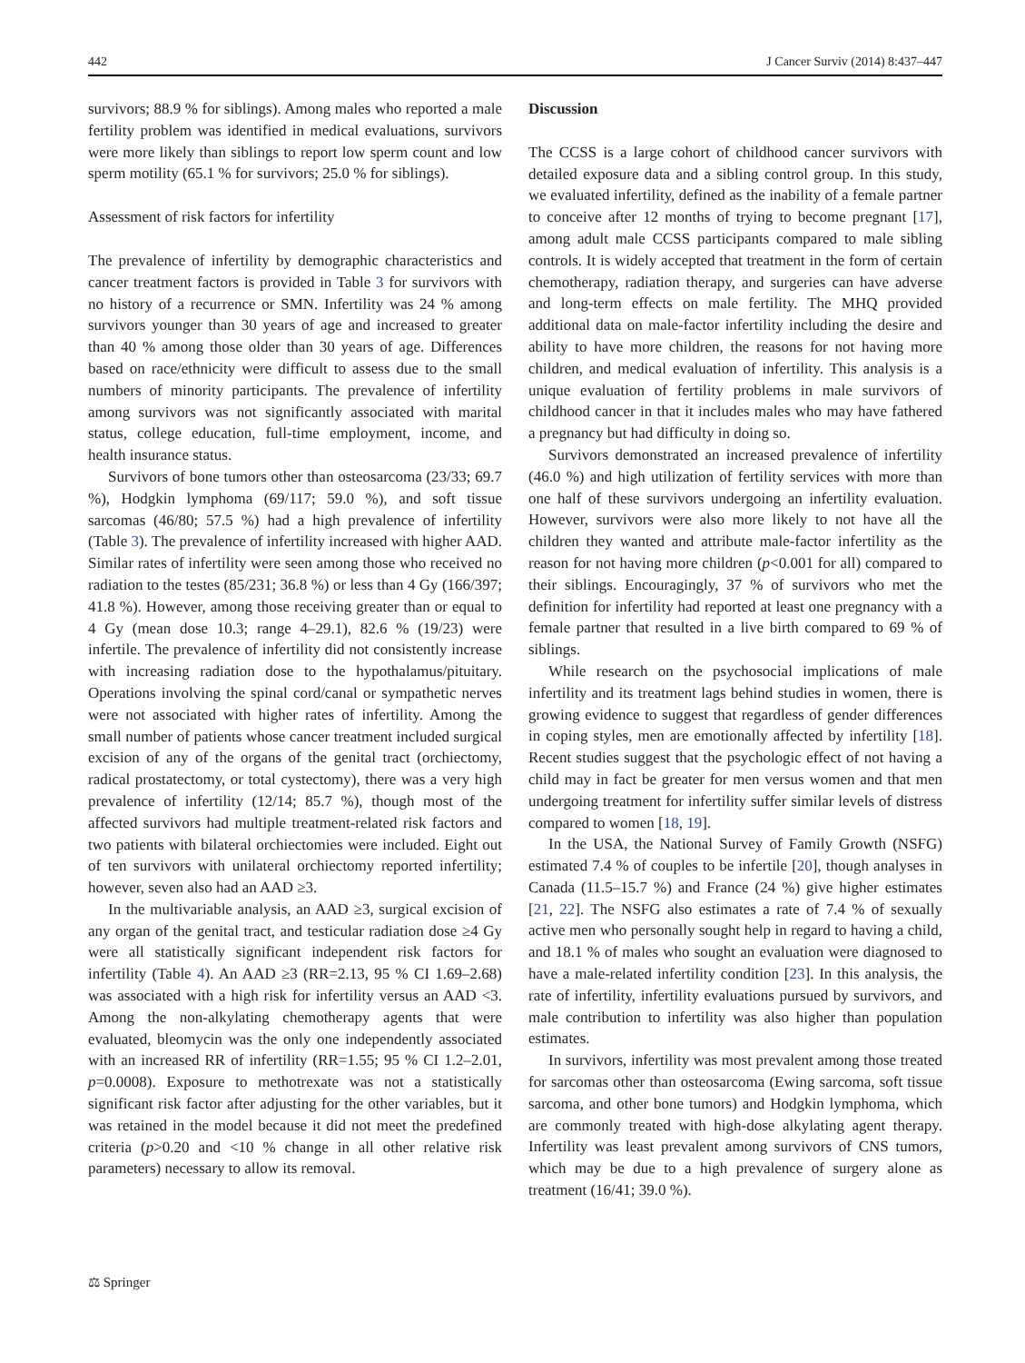442 J Cancer Surviv (2014) 8:437–447
survivors; 88.9 % for siblings). Among males who reported a male fertility problem was identified in medical evaluations, survivors were more likely than siblings to report low sperm count and low sperm motility (65.1 % for survivors; 25.0 % for siblings).
Assessment of risk factors for infertility
The prevalence of infertility by demographic characteristics and cancer treatment factors is provided in Table 3 for survivors with no history of a recurrence or SMN. Infertility was 24 % among survivors younger than 30 years of age and increased to greater than 40 % among those older than 30 years of age. Differences based on race/ethnicity were difficult to assess due to the small numbers of minority participants. The prevalence of infertility among survivors was not significantly associated with marital status, college education, full-time employment, income, and health insurance status.
Survivors of bone tumors other than osteosarcoma (23/33; 69.7 %), Hodgkin lymphoma (69/117; 59.0 %), and soft tissue sarcomas (46/80; 57.5 %) had a high prevalence of infertility (Table 3). The prevalence of infertility increased with higher AAD. Similar rates of infertility were seen among those who received no radiation to the testes (85/231; 36.8 %) or less than 4 Gy (166/397; 41.8 %). However, among those receiving greater than or equal to 4 Gy (mean dose 10.3; range 4–29.1), 82.6 % (19/23) were infertile. The prevalence of infertility did not consistently increase with increasing radiation dose to the hypothalamus/pituitary. Operations involving the spinal cord/canal or sympathetic nerves were not associated with higher rates of infertility. Among the small number of patients whose cancer treatment included surgical excision of any of the organs of the genital tract (orchiectomy, radical prostatectomy, or total cystectomy), there was a very high prevalence of infertility (12/14; 85.7 %), though most of the affected survivors had multiple treatment-related risk factors and two patients with bilateral orchiectomies were included. Eight out of ten survivors with unilateral orchiectomy reported infertility; however, seven also had an AAD ≥3.
In the multivariable analysis, an AAD ≥3, surgical excision of any organ of the genital tract, and testicular radiation dose ≥4 Gy were all statistically significant independent risk factors for infertility (Table 4). An AAD ≥3 (RR=2.13, 95 % CI 1.69–2.68) was associated with a high risk for infertility versus an AAD <3. Among the non-alkylating chemotherapy agents that were evaluated, bleomycin was the only one independently associated with an increased RR of infertility (RR=1.55; 95 % CI 1.2–2.01, p=0.0008). Exposure to methotrexate was not a statistically significant risk factor after adjusting for the other variables, but it was retained in the model because it did not meet the predefined criteria (p>0.20 and <10 % change in all other relative risk parameters) necessary to allow its removal.
Discussion
The CCSS is a large cohort of childhood cancer survivors with detailed exposure data and a sibling control group. In this study, we evaluated infertility, defined as the inability of a female partner to conceive after 12 months of trying to become pregnant [17], among adult male CCSS participants compared to male sibling controls. It is widely accepted that treatment in the form of certain chemotherapy, radiation therapy, and surgeries can have adverse and long-term effects on male fertility. The MHQ provided additional data on male-factor infertility including the desire and ability to have more children, the reasons for not having more children, and medical evaluation of infertility. This analysis is a unique evaluation of fertility problems in male survivors of childhood cancer in that it includes males who may have fathered a pregnancy but had difficulty in doing so.
Survivors demonstrated an increased prevalence of infertility (46.0 %) and high utilization of fertility services with more than one half of these survivors undergoing an infertility evaluation. However, survivors were also more likely to not have all the children they wanted and attribute male-factor infertility as the reason for not having more children (p<0.001 for all) compared to their siblings. Encouragingly, 37 % of survivors who met the definition for infertility had reported at least one pregnancy with a female partner that resulted in a live birth compared to 69 % of siblings.
While research on the psychosocial implications of male infertility and its treatment lags behind studies in women, there is growing evidence to suggest that regardless of gender differences in coping styles, men are emotionally affected by infertility [18]. Recent studies suggest that the psychologic effect of not having a child may in fact be greater for men versus women and that men undergoing treatment for infertility suffer similar levels of distress compared to women [18, 19].
In the USA, the National Survey of Family Growth (NSFG) estimated 7.4 % of couples to be infertile [20], though analyses in Canada (11.5–15.7 %) and France (24 %) give higher estimates [21, 22]. The NSFG also estimates a rate of 7.4 % of sexually active men who personally sought help in regard to having a child, and 18.1 % of males who sought an evaluation were diagnosed to have a male-related infertility condition [23]. In this analysis, the rate of infertility, infertility evaluations pursued by survivors, and male contribution to infertility was also higher than population estimates.
In survivors, infertility was most prevalent among those treated for sarcomas other than osteosarcoma (Ewing sarcoma, soft tissue sarcoma, and other bone tumors) and Hodgkin lymphoma, which are commonly treated with high-dose alkylating agent therapy. Infertility was least prevalent among survivors of CNS tumors, which may be due to a high prevalence of surgery alone as treatment (16/41; 39.0 %).
⚖ Springer